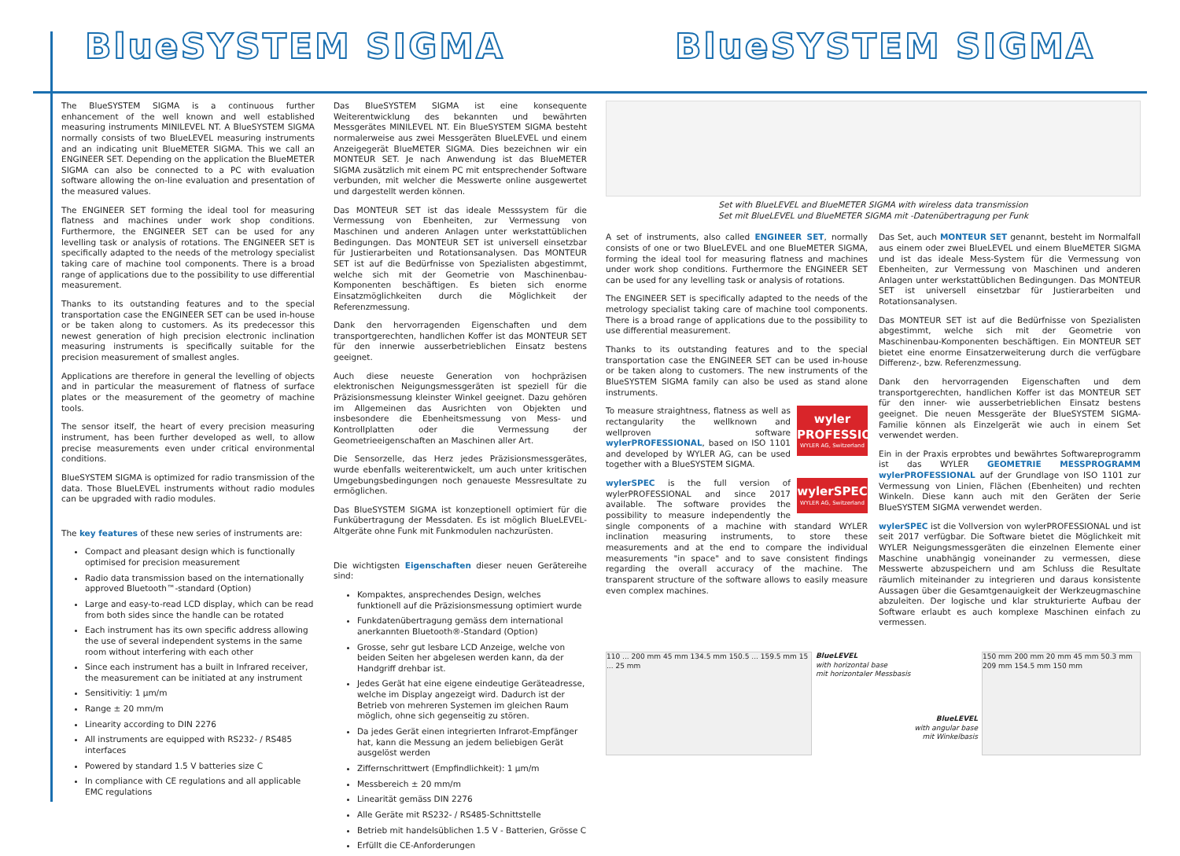BlueSYSTEM SIGMA BlueSYSTEM SIGMA
The BlueSYSTEM SIGMA is a continuous further enhancement of the well known and well established measuring instruments MINILEVEL NT. A BlueSYSTEM SIGMA normally consists of two BlueLEVEL measuring instruments and an indicating unit BlueMETER SIGMA. This we call an ENGINEER SET. Depending on the application the BlueMETER SIGMA can also be connected to a PC with evaluation software allowing the on-line evaluation and presentation of the measured values.
The ENGINEER SET forming the ideal tool for measuring flatness and machines under work shop conditions. Furthermore, the ENGINEER SET can be used for any levelling task or analysis of rotations. The ENGINEER SET is specifically adapted to the needs of the metrology specialist taking care of machine tool components. There is a broad range of applications due to the possibility to use differential measurement.
Thanks to its outstanding features and to the special transportation case the ENGINEER SET can be used in-house or be taken along to customers. As its predecessor this newest generation of high precision electronic inclination measuring instruments is specifically suitable for the precision measurement of smallest angles.
Applications are therefore in general the levelling of objects and in particular the measurement of flatness of surface plates or the measurement of the geometry of machine tools.
The sensor itself, the heart of every precision measuring instrument, has been further developed as well, to allow precise measurements even under critical environmental conditions.
BlueSYSTEM SIGMA is optimized for radio transmission of the data. Those BlueLEVEL instruments without radio modules can be upgraded with radio modules.
The key features of these new series of instruments are:
Compact and pleasant design which is functionally optimised for precision measurement
Radio data transmission based on the internationally approved Bluetooth™-standard (Option)
Large and easy-to-read LCD display, which can be read from both sides since the handle can be rotated
Each instrument has its own specific address allowing the use of several independent systems in the same room without interfering with each other
Since each instrument has a built in Infrared receiver, the measurement can be initiated at any instrument
Sensitivitiy: 1 µm/m
Range ± 20 mm/m
Linearity according to DIN 2276
All instruments are equipped with RS232- / RS485 interfaces
Powered by standard 1.5 V batteries size C
In compliance with CE regulations and all applicable EMC regulations
Das BlueSYSTEM SIGMA ist eine konsequente Weiterentwicklung des bekannten und bewährten Messgerätes MINILEVEL NT. Ein BlueSYSTEM SIGMA besteht normalerweise aus zwei Messgeräten BlueLEVEL und einem Anzeigegerät BlueMETER SIGMA. Dies bezeichnen wir ein MONTEUR SET. Je nach Anwendung ist das BlueMETER SIGMA zusätzlich mit einem PC mit entsprechender Software verbunden, mit welcher die Messwerte online ausgewertet und dargestellt werden können.
Das MONTEUR SET ist das ideale Messsystem für die Vermessung von Ebenheiten, zur Vermessung von Maschinen und anderen Anlagen unter werkstattüblichen Bedingungen. Das MONTEUR SET ist universell einsetzbar für Justierarbeiten und Rotationsanalysen. Das MONTEUR SET ist auf die Bedürfnisse von Spezialisten abgestimmt, welche sich mit der Geometrie von Maschinenbau-Komponenten beschäftigen. Es bieten sich enorme Einsatzmöglichkeiten durch die Möglichkeit der Referenzmessung.
Dank den hervorragenden Eigenschaften und dem transportgerechten, handlichen Koffer ist das MONTEUR SET für den innerwie ausserbetrieblichen Einsatz bestens geeignet.
Auch diese neueste Generation von hochpräzisen elektronischen Neigungsmessgeräten ist speziell für die Präzisionsmessung kleinster Winkel geeignet. Dazu gehören im Allgemeinen das Ausrichten von Objekten und insbesondere die Ebenheitsmessung von Mess- und Kontrollplatten oder die Vermessung der Geometrieeigenschaften an Maschinen aller Art.
Die Sensorzelle, das Herz jedes Präzisionsmessgerätes, wurde ebenfalls weiterentwickelt, um auch unter kritischen Umgebungsbedingungen noch genaueste Messresultate zu ermöglichen.
Das BlueSYSTEM SIGMA ist konzeptionell optimiert für die Funkübertragung der Messdaten. Es ist möglich BlueLEVEL-Altgeräte ohne Funk mit Funkmodulen nachzurüsten.
Die wichtigsten Eigenschaften dieser neuen Gerätereihe sind:
Kompaktes, ansprechendes Design, welches funktionell auf die Präzisionsmessung optimiert wurde
Funkdatenübertragung gemäss dem international anerkannten Bluetooth®-Standard (Option)
Grosse, sehr gut lesbare LCD Anzeige, welche von beiden Seiten her abgelesen werden kann, da der Handgriff drehbar ist.
Jedes Gerät hat eine eigene eindeutige Geräteadresse, welche im Display angezeigt wird. Dadurch ist der Betrieb von mehreren Systemen im gleichen Raum möglich, ohne sich gegenseitig zu stören.
Da jedes Gerät einen integrierten Infrarot-Empfänger hat, kann die Messung an jedem beliebigen Gerät ausgelöst werden
Ziffernschrittwert (Empfindlichkeit): 1 µm/m
Messbereich ± 20 mm/m
Linearität gemäss DIN 2276
Alle Geräte mit RS232- / RS485-Schnittstelle
Betrieb mit handelsüblichen 1.5 V - Batterien, Grösse C
Erfüllt die CE-Anforderungen
Set with BlueLEVEL and BlueMETER SIGMA with wireless data transmission
Set mit BlueLEVEL und BlueMETER SIGMA mit -Datenübertragung per Funk
A set of instruments, also called ENGINEER SET, normally consists of one or two BlueLEVEL and one BlueMETER SIGMA, forming the ideal tool for measuring flatness and machines under work shop conditions. Furthermore the ENGINEER SET can be used for any levelling task or analysis of rotations.
The ENGINEER SET is specifically adapted to the needs of the metrology specialist taking care of machine tool components. There is a broad range of applications due to the possibility to use differential measurement.
Thanks to its outstanding features and to the special transportation case the ENGINEER SET can be used in-house or be taken along to customers. The new instruments of the BlueSYSTEM SIGMA family can also be used as stand alone instruments.
wyler
PROFESSIONAL
WYLER AG, Switzerland
To measure straightness, flatness as well as rectangularity the wellknown and wellproven software wylerPROFESSIONAL, based on ISO 1101 and developed by WYLER AG, can be used together with a BlueSYSTEM SIGMA.
wylerSPEC
WYLER AG, Switzerland
wylerSPEC is the full version of wylerPROFESSIONAL and since 2017 available. The software provides the possibility to measure independently the single components of a machine with standard WYLER inclination measuring instruments, to store these measurements and at the end to compare the individual measurements "in space" and to save consistent findings regarding the overall accuracy of the machine. The transparent structure of the software allows to easily measure even complex machines.
Das Set, auch MONTEUR SET genannt, besteht im Normalfall aus einem oder zwei BlueLEVEL und einem BlueMETER SIGMA und ist das ideale Mess-System für die Vermessung von Ebenheiten, zur Vermessung von Maschinen und anderen Anlagen unter werkstattüblichen Bedingungen. Das MONTEUR SET ist universell einsetzbar für Justierarbeiten und Rotationsanalysen.
Das MONTEUR SET ist auf die Bedürfnisse von Spezialisten abgestimmt, welche sich mit der Geometrie von Maschinenbau-Komponenten beschäftigen. Ein MONTEUR SET bietet eine enorme Einsatzerweiterung durch die verfügbare Differenz-, bzw. Referenzmessung.
Dank den hervorragenden Eigenschaften und dem transportgerechten, handlichen Koffer ist das MONTEUR SET für den inner- wie ausserbetrieblichen Einsatz bestens geeignet. Die neuen Messgeräte der BlueSYSTEM SIGMA-Familie können als Einzelgerät wie auch in einem Set verwendet werden.
Ein in der Praxis erprobtes und bewährtes Softwareprogramm ist das WYLER GEOMETRIE MESSPROGRAMM wylerPROFESSIONAL auf der Grundlage von ISO 1101 zur Vermessung von Linien, Flächen (Ebenheiten) und rechten Winkeln. Diese kann auch mit den Geräten der Serie BlueSYSTEM SIGMA verwendet werden.
wylerSPEC ist die Vollversion von wylerPROFESSIONAL und ist seit 2017 verfügbar. Die Software bietet die Möglichkeit mit WYLER Neigungsmessgeräten die einzelnen Elemente einer Maschine unabhängig voneinander zu vermessen, diese Messwerte abzuspeichern und am Schluss die Resultate räumlich miteinander zu integrieren und daraus konsistente Aussagen über die Gesamtgenauigkeit der Werkzeugmaschine abzuleiten. Der logische und klar strukturierte Aufbau der Software erlaubt es auch komplexe Maschinen einfach zu vermessen.
110 ... 200 mm 45 mm 134.5 mm 150.5 ... 159.5 mm 15 ... 25 mm
BlueLEVEL
with horizontal base
mit horizontaler Messbasis
BlueLEVEL
with angular base
mit Winkelbasis
150 mm 200 mm 20 mm 45 mm 50.3 mm 209 mm 154.5 mm 150 mm